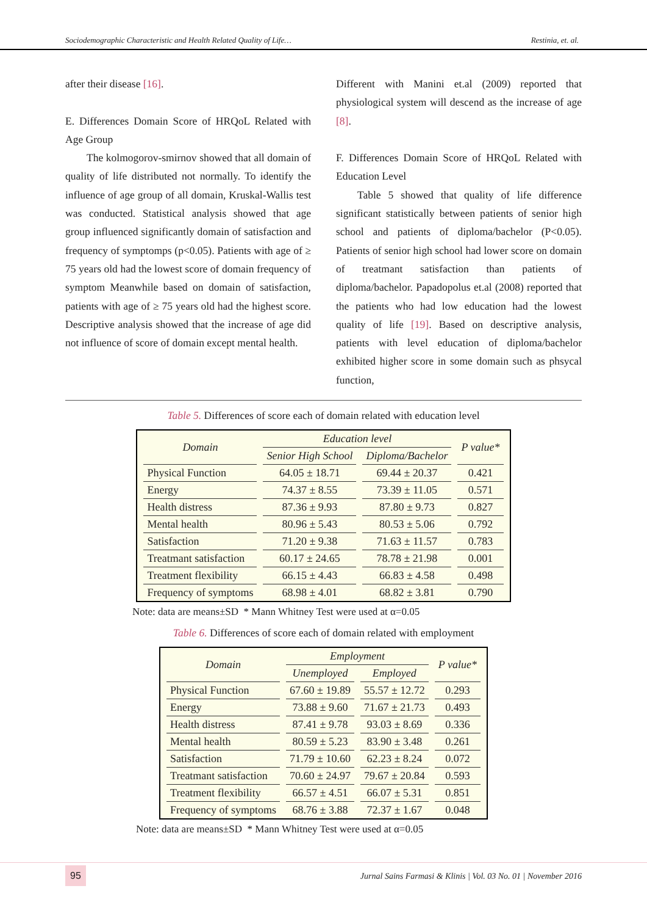Sociodemographic Characteristic and Health Related Quality of Life… Restinia, et. al.
after their disease [16].
E. Differences Domain Score of HRQoL Related with Age Group
The kolmogorov-smirnov showed that all domain of quality of life distributed not normally. To identify the influence of age group of all domain, Kruskal-Wallis test was conducted. Statistical analysis showed that age group influenced significantly domain of satisfaction and frequency of symptomps (p<0.05). Patients with age of ≥ 75 years old had the lowest score of domain frequency of symptom Meanwhile based on domain of satisfaction, patients with age of ≥ 75 years old had the highest score. Descriptive analysis showed that the increase of age did not influence of score of domain except mental health.
Different with Manini et.al (2009) reported that physiological system will descend as the increase of age [8].
F. Differences Domain Score of HRQoL Related with Education Level
Table 5 showed that quality of life difference significant statistically between patients of senior high school and patients of diploma/bachelor (P<0.05). Patients of senior high school had lower score on domain of treatmant satisfaction than patients of diploma/bachelor. Papadopolus et.al (2008) reported that the patients who had low education had the lowest quality of life [19]. Based on descriptive analysis, patients with level education of diploma/bachelor exhibited higher score in some domain such as phsycal function,
Table 5. Differences of score each of domain related with education level
| Domain | Education level | | P value* |
| --- | --- | --- | --- |
| | Senior High School | Diploma/Bachelor | |
| Physical Function | 64.05 ± 18.71 | 69.44 ± 20.37 | 0.421 |
| Energy | 74.37 ± 8.55 | 73.39 ± 11.05 | 0.571 |
| Health distress | 87.36 ± 9.93 | 87.80 ± 9.73 | 0.827 |
| Mental health | 80.96 ± 5.43 | 80.53 ± 5.06 | 0.792 |
| Satisfaction | 71.20 ± 9.38 | 71.63 ± 11.57 | 0.783 |
| Treatmant satisfaction | 60.17 ± 24.65 | 78.78 ± 21.98 | 0.001 |
| Treatment flexibility | 66.15 ± 4.43 | 66.83 ± 4.58 | 0.498 |
| Frequency of symptoms | 68.98 ± 4.01 | 68.82 ± 3.81 | 0.790 |
Note: data are means±SD * Mann Whitney Test were used at α=0.05
Table 6. Differences of score each of domain related with employment
| Domain | Employment | | P value* |
| --- | --- | --- | --- |
| | Unemployed | Employed | |
| Physical Function | 67.60 ± 19.89 | 55.57 ± 12.72 | 0.293 |
| Energy | 73.88 ± 9.60 | 71.67 ± 21.73 | 0.493 |
| Health distress | 87.41 ± 9.78 | 93.03 ± 8.69 | 0.336 |
| Mental health | 80.59 ± 5.23 | 83.90 ± 3.48 | 0.261 |
| Satisfaction | 71.79 ± 10.60 | 62.23 ± 8.24 | 0.072 |
| Treatmant satisfaction | 70.60 ± 24.97 | 79.67 ± 20.84 | 0.593 |
| Treatment flexibility | 66.57 ± 4.51 | 66.07 ± 5.31 | 0.851 |
| Frequency of symptoms | 68.76 ± 3.88 | 72.37 ± 1.67 | 0.048 |
Note: data are means±SD * Mann Whitney Test were used at α=0.05
95
Jurnal Sains Farmasi & Klinis | Vol. 03 No. 01 | November 2016